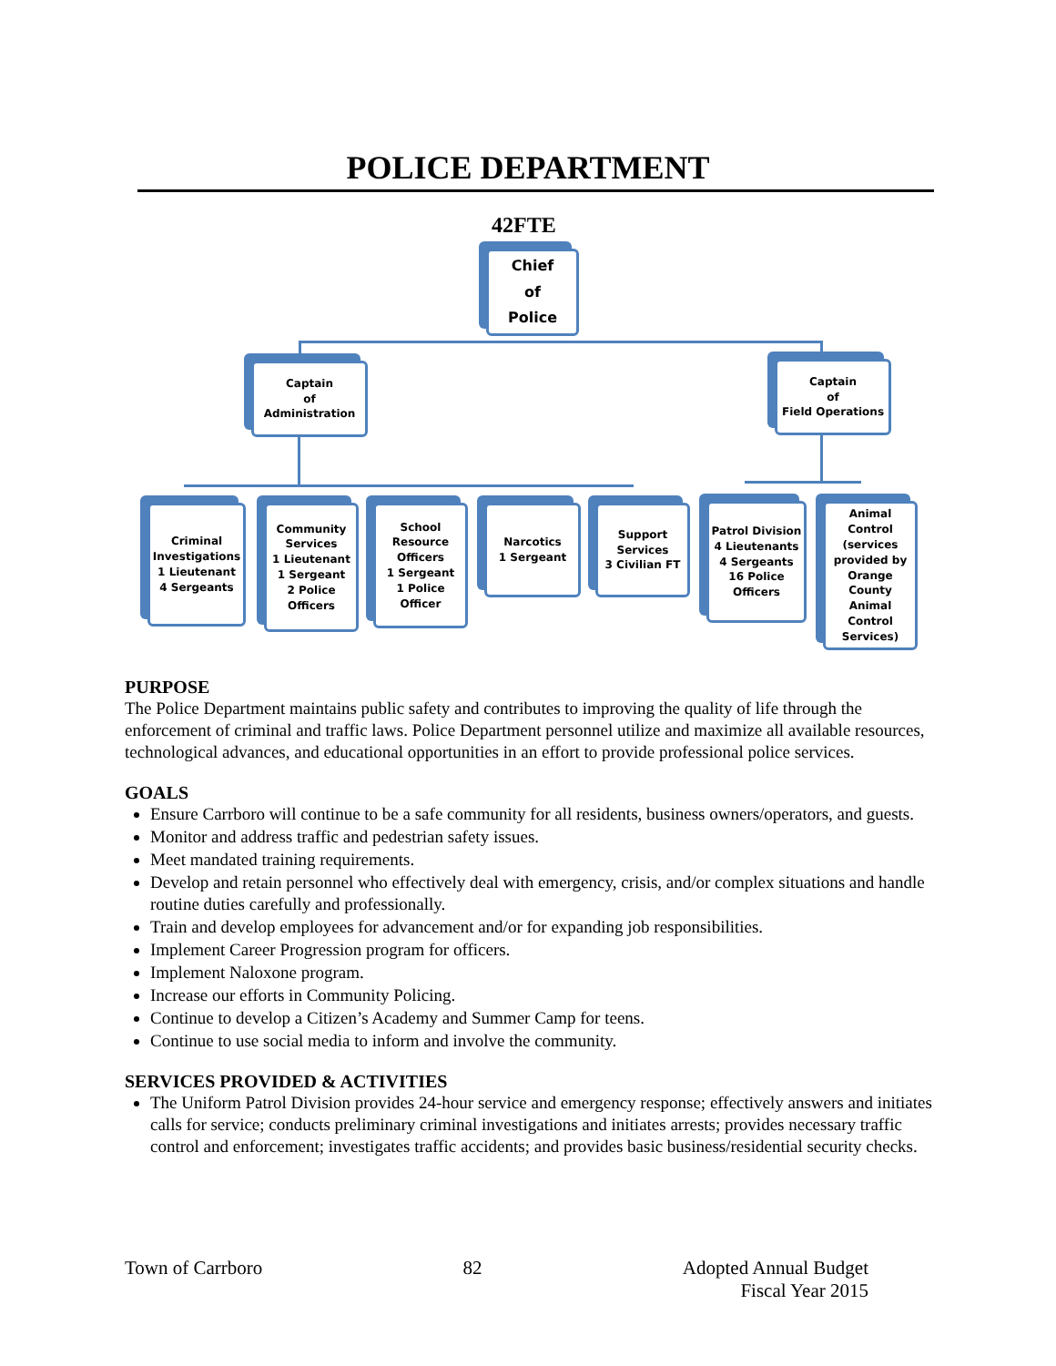POLICE DEPARTMENT
42FTE
Chief
of
Police
Captain
of
Administration
Captain
of
Field Operations
Criminal Investigations
1 Lieutenant
4 Sergeants
Community Services
1 Lieutenant
1 Sergeant
2 Police Officers
School Resource Officers
1 Sergeant
1 Police Officer
Narcotics
1 Sergeant
Support Services
3 Civilian FT
Patrol Division
4 Lieutenants
4 Sergeants
16 Police Officers
Animal Control (services provided by Orange County Animal Control Services)
PURPOSE
The Police Department maintains public safety and contributes to improving the quality of life through the enforcement of criminal and traffic laws. Police Department personnel utilize and maximize all available resources, technological advances, and educational opportunities in an effort to provide professional police services.
GOALS
Ensure Carrboro will continue to be a safe community for all residents, business owners/operators, and guests.
Monitor and address traffic and pedestrian safety issues.
Meet mandated training requirements.
Develop and retain personnel who effectively deal with emergency, crisis, and/or complex situations and handle routine duties carefully and professionally.
Train and develop employees for advancement and/or for expanding job responsibilities.
Implement Career Progression program for officers.
Implement Naloxone program.
Increase our efforts in Community Policing.
Continue to develop a Citizen’s Academy and Summer Camp for teens.
Continue to use social media to inform and involve the community.
SERVICES PROVIDED & ACTIVITIES
The Uniform Patrol Division provides 24-hour service and emergency response; effectively answers and initiates calls for service; conducts preliminary criminal investigations and initiates arrests; provides necessary traffic control and enforcement; investigates traffic accidents; and provides basic business/residential security checks.
Town of Carrboro 82 Adopted Annual Budget
Fiscal Year 2015